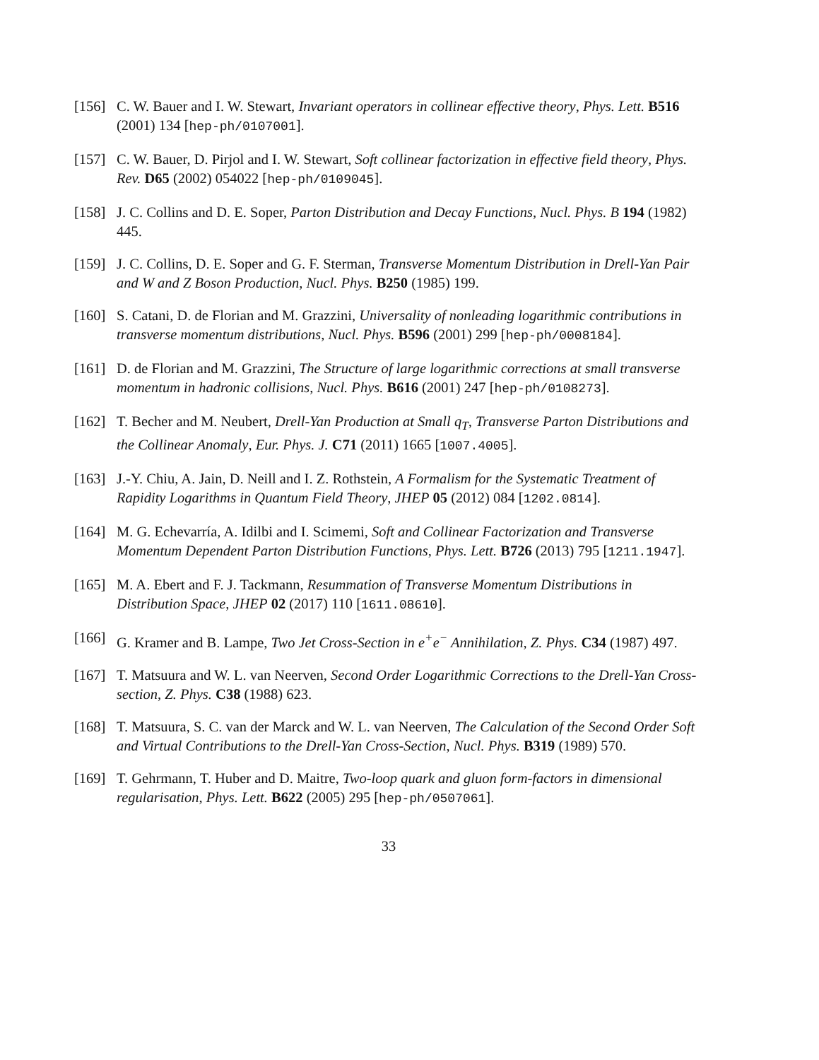[156]
C. W. Bauer and I. W. Stewart, Invariant operators in collinear effective theory, Phys. Lett. B516 (2001) 134 [hep-ph/0107001].
[157]
C. W. Bauer, D. Pirjol and I. W. Stewart, Soft collinear factorization in effective field theory, Phys. Rev. D65 (2002) 054022 [hep-ph/0109045].
[158]
J. C. Collins and D. E. Soper, Parton Distribution and Decay Functions, Nucl. Phys. B 194 (1982) 445.
[159]
J. C. Collins, D. E. Soper and G. F. Sterman, Transverse Momentum Distribution in Drell-Yan Pair and W and Z Boson Production, Nucl. Phys. B250 (1985) 199.
[160]
S. Catani, D. de Florian and M. Grazzini, Universality of nonleading logarithmic contributions in transverse momentum distributions, Nucl. Phys. B596 (2001) 299 [hep-ph/0008184].
[161]
D. de Florian and M. Grazzini, The Structure of large logarithmic corrections at small transverse momentum in hadronic collisions, Nucl. Phys. B616 (2001) 247 [hep-ph/0108273].
[162]
T. Becher and M. Neubert, Drell-Yan Production at Small q<sub>T</sub>, Transverse Parton Distributions and the Collinear Anomaly, Eur. Phys. J. C71 (2011) 1665 [1007.4005].
[163]
J.-Y. Chiu, A. Jain, D. Neill and I. Z. Rothstein, A Formalism for the Systematic Treatment of Rapidity Logarithms in Quantum Field Theory, JHEP 05 (2012) 084 [1202.0814].
[164]
M. G. Echevarría, A. Idilbi and I. Scimemi, Soft and Collinear Factorization and Transverse Momentum Dependent Parton Distribution Functions, Phys. Lett. B726 (2013) 795 [1211.1947].
[165]
M. A. Ebert and F. J. Tackmann, Resummation of Transverse Momentum Distributions in Distribution Space, JHEP 02 (2017) 110 [1611.08610].
[166]
G. Kramer and B. Lampe, Two Jet Cross-Section in e<sup>+</sup>e<sup>−</sup> Annihilation, Z. Phys. C34 (1987) 497.
[167]
T. Matsuura and W. L. van Neerven, Second Order Logarithmic Corrections to the Drell-Yan Cross-section, Z. Phys. C38 (1988) 623.
[168]
T. Matsuura, S. C. van der Marck and W. L. van Neerven, The Calculation of the Second Order Soft and Virtual Contributions to the Drell-Yan Cross-Section, Nucl. Phys. B319 (1989) 570.
[169]
T. Gehrmann, T. Huber and D. Maitre, Two-loop quark and gluon form-factors in dimensional regularisation, Phys. Lett. B622 (2005) 295 [hep-ph/0507061].
33